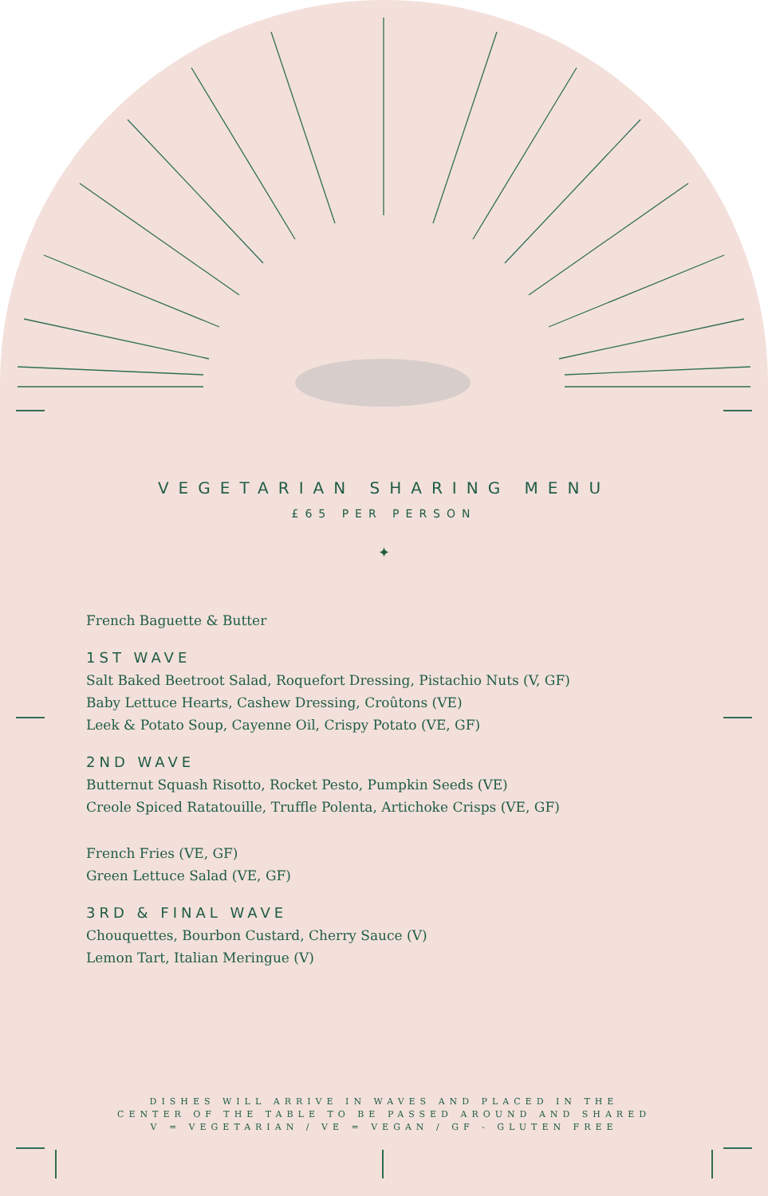VEGETARIAN SHARING MENU
£65 PER PERSON
✦
French Baguette & Butter
1ST WAVE
Salt Baked Beetroot Salad, Roquefort Dressing, Pistachio Nuts (V, GF)
Baby Lettuce Hearts, Cashew Dressing, Croûtons (VE)
Leek & Potato Soup, Cayenne Oil, Crispy Potato (VE, GF)
2ND WAVE
Butternut Squash Risotto, Rocket Pesto, Pumpkin Seeds (VE)
Creole Spiced Ratatouille, Truffle Polenta, Artichoke Crisps (VE, GF)
French Fries (VE, GF)
Green Lettuce Salad (VE, GF)
3RD & FINAL WAVE
Chouquettes, Bourbon Custard, Cherry Sauce (V)
Lemon Tart, Italian Meringue (V)
DISHES WILL ARRIVE IN WAVES AND PLACED IN THE
CENTER OF THE TABLE TO BE PASSED AROUND AND SHARED
V = VEGETARIAN / VE = VEGAN / GF - GLUTEN FREE